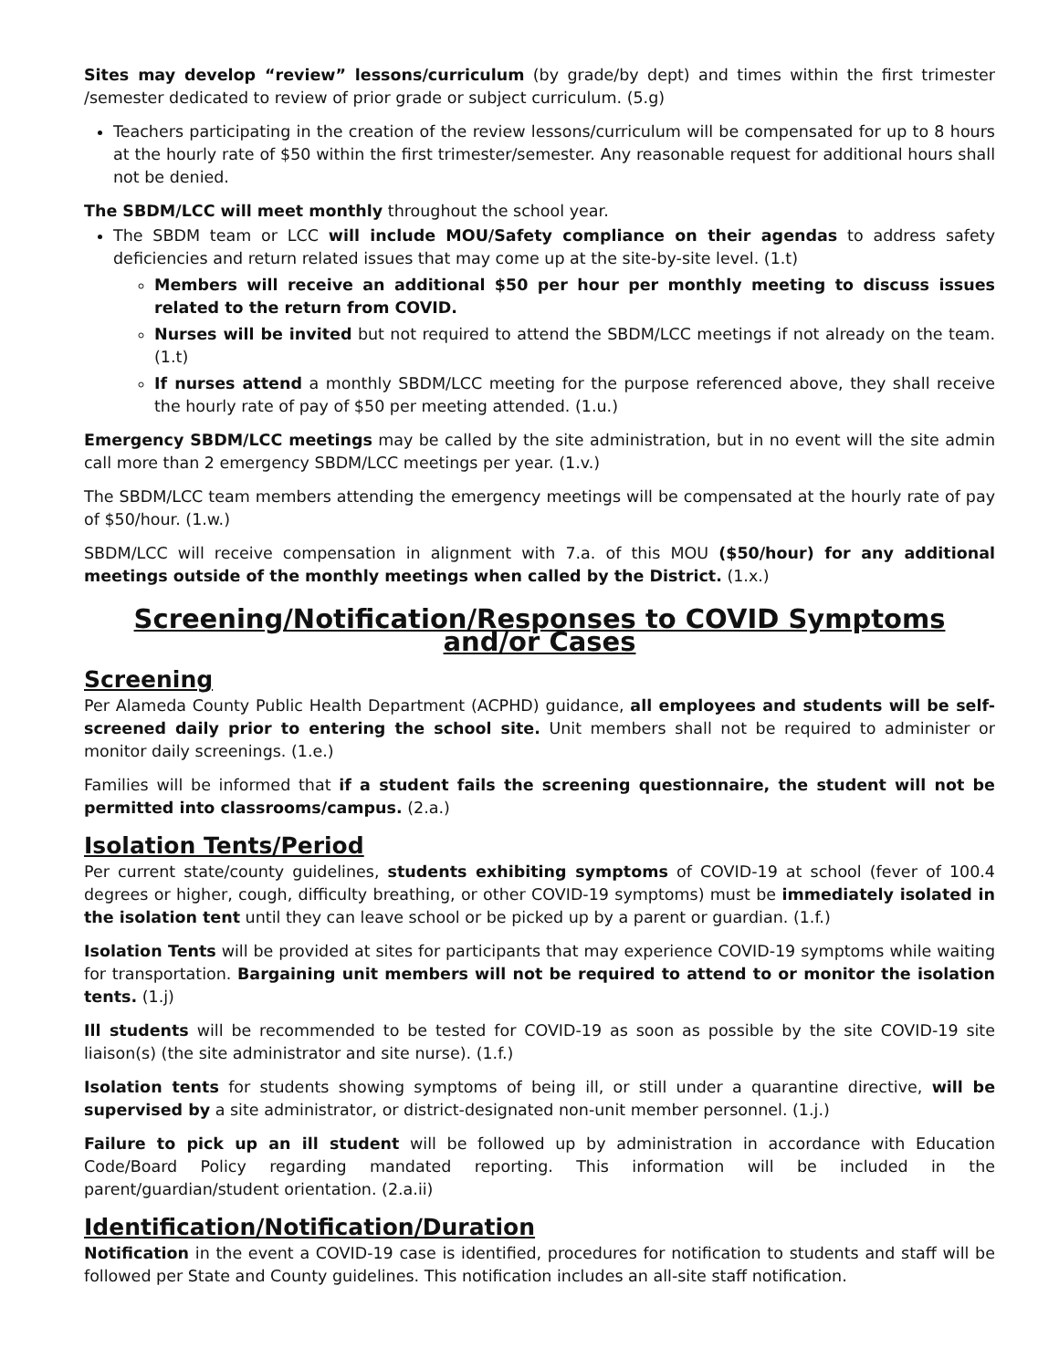Sites may develop “review” lessons/curriculum (by grade/by dept) and times within the first trimester /semester dedicated to review of prior grade or subject curriculum. (5.g)
Teachers participating in the creation of the review lessons/curriculum will be compensated for up to 8 hours at the hourly rate of $50 within the first trimester/semester. Any reasonable request for additional hours shall not be denied.
The SBDM/LCC will meet monthly throughout the school year.
The SBDM team or LCC will include MOU/Safety compliance on their agendas to address safety deficiencies and return related issues that may come up at the site-by-site level. (1.t)
Members will receive an additional $50 per hour per monthly meeting to discuss issues related to the return from COVID.
Nurses will be invited but not required to attend the SBDM/LCC meetings if not already on the team. (1.t)
If nurses attend a monthly SBDM/LCC meeting for the purpose referenced above, they shall receive the hourly rate of pay of $50 per meeting attended. (1.u.)
Emergency SBDM/LCC meetings may be called by the site administration, but in no event will the site admin call more than 2 emergency SBDM/LCC meetings per year. (1.v.)
The SBDM/LCC team members attending the emergency meetings will be compensated at the hourly rate of pay of $50/hour. (1.w.)
SBDM/LCC will receive compensation in alignment with 7.a. of this MOU ($50/hour) for any additional meetings outside of the monthly meetings when called by the District. (1.x.)
Screening/Notification/Responses to COVID Symptoms and/or Cases
Screening
Per Alameda County Public Health Department (ACPHD) guidance, all employees and students will be self-screened daily prior to entering the school site. Unit members shall not be required to administer or monitor daily screenings. (1.e.)
Families will be informed that if a student fails the screening questionnaire, the student will not be permitted into classrooms/campus. (2.a.)
Isolation Tents/Period
Per current state/county guidelines, students exhibiting symptoms of COVID-19 at school (fever of 100.4 degrees or higher, cough, difficulty breathing, or other COVID-19 symptoms) must be immediately isolated in the isolation tent until they can leave school or be picked up by a parent or guardian. (1.f.)
Isolation Tents will be provided at sites for participants that may experience COVID-19 symptoms while waiting for transportation. Bargaining unit members will not be required to attend to or monitor the isolation tents. (1.j)
Ill students will be recommended to be tested for COVID-19 as soon as possible by the site COVID-19 site liaison(s) (the site administrator and site nurse). (1.f.)
Isolation tents for students showing symptoms of being ill, or still under a quarantine directive, will be supervised by a site administrator, or district-designated non-unit member personnel. (1.j.)
Failure to pick up an ill student will be followed up by administration in accordance with Education Code/Board Policy regarding mandated reporting. This information will be included in the parent/guardian/student orientation. (2.a.ii)
Identification/Notification/Duration
Notification in the event a COVID-19 case is identified, procedures for notification to students and staff will be followed per State and County guidelines. This notification includes an all-site staff notification.